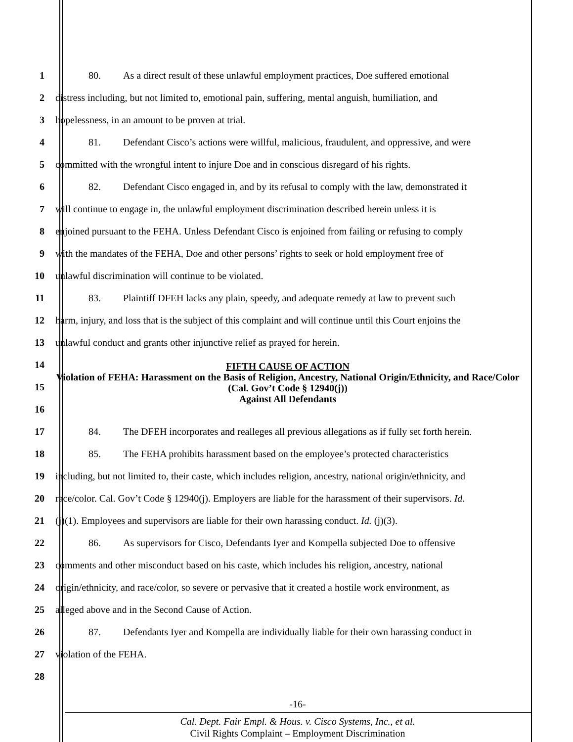1 80. As a direct result of these unlawful employment practices, Doe suffered emotional
2 distress including, but not limited to, emotional pain, suffering, mental anguish, humiliation, and
3 hopelessness, in an amount to be proven at trial.
4 81. Defendant Cisco’s actions were willful, malicious, fraudulent, and oppressive, and were
5 committed with the wrongful intent to injure Doe and in conscious disregard of his rights.
6 82. Defendant Cisco engaged in, and by its refusal to comply with the law, demonstrated it
7 will continue to engage in, the unlawful employment discrimination described herein unless it is
8 enjoined pursuant to the FEHA. Unless Defendant Cisco is enjoined from failing or refusing to comply
9 with the mandates of the FEHA, Doe and other persons’ rights to seek or hold employment free of
10 unlawful discrimination will continue to be violated.
11 83. Plaintiff DFEH lacks any plain, speedy, and adequate remedy at law to prevent such
12 harm, injury, and loss that is the subject of this complaint and will continue until this Court enjoins the
13 unlawful conduct and grants other injunctive relief as prayed for herein.
14
15
16
FIFTH CAUSE OF ACTION
Violation of FEHA: Harassment on the Basis of Religion, Ancestry, National Origin/Ethnicity, and Race/Color
(Cal. Gov’t Code § 12940(j))
Against All Defendants
17 84. The DFEH incorporates and realleges all previous allegations as if fully set forth herein.
18 85. The FEHA prohibits harassment based on the employee’s protected characteristics
19 including, but not limited to, their caste, which includes religion, ancestry, national origin/ethnicity, and
20 race/color. Cal. Gov’t Code § 12940(j). Employers are liable for the harassment of their supervisors. Id.
21 (j)(1). Employees and supervisors are liable for their own harassing conduct. Id. (j)(3).
22 86. As supervisors for Cisco, Defendants Iyer and Kompella subjected Doe to offensive
23 comments and other misconduct based on his caste, which includes his religion, ancestry, national
24 origin/ethnicity, and race/color, so severe or pervasive that it created a hostile work environment, as
25 alleged above and in the Second Cause of Action.
26 87. Defendants Iyer and Kompella are individually liable for their own harassing conduct in
27 violation of the FEHA.
28
-16-
Cal. Dept. Fair Empl. & Hous. v. Cisco Systems, Inc., et al.
Civil Rights Complaint – Employment Discrimination